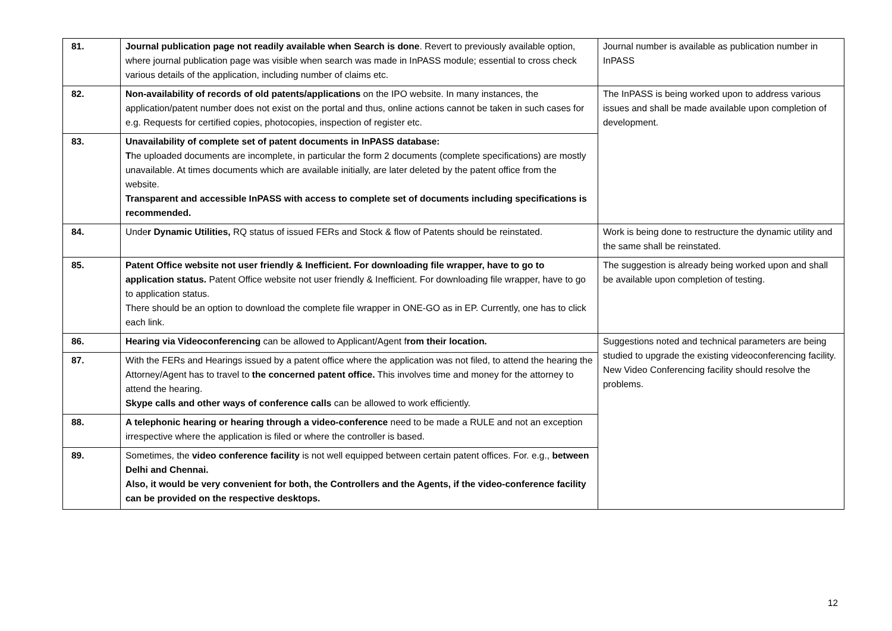| 81. | Journal publication page not readily available when Search is done . Revert to previously available option, where journal publication page was visible when search was made in InPASS module; essential to cross check various details of the application, including number of claims etc. | Journal number is available as publication number in InPASS |
| 82. | Non-availability of records of old patents/applications on the IPO website. In many instances, the application/patent number does not exist on the portal and thus, online actions cannot be taken in such cases for e.g. Requests for certified copies, photocopies, inspection of register etc. | The InPASS is being worked upon to address various issues and shall be made available upon completion of development. |
| 83. | Unavailability of complete set of patent documents in InPASS database: T he uploaded documents are incomplete, in particular the form 2 documents (complete specifications) are mostly unavailable. At times documents which are available initially, are later deleted by the patent office from the website. Transparent and accessible InPASS with access to complete set of documents including specifications is recommended. | |
| 84. | Unde r Dynamic Utilities, RQ status of issued FERs and Stock & flow of Patents should be reinstated. | Work is being done to restructure the dynamic utility and the same shall be reinstated. |
| 85. | Patent Office website not user friendly & Inefficient. For downloading file wrapper, have to go to application status. Patent Office website not user friendly & Inefficient. For downloading file wrapper, have to go to application status. There should be an option to download the complete file wrapper in ONE-GO as in EP. Currently, one has to click each link. | The suggestion is already being worked upon and shall be available upon completion of testing. |
| 86. | Hearing via Videoconferencing can be allowed to Applicant/Agent f rom their location. | Suggestions noted and technical parameters are being studied to upgrade the existing videoconferencing facility. New Video Conferencing facility should resolve the problems. |
| 87. | With the FERs and Hearings issued by a patent office where the application was not filed, to attend the hearing the Attorney/Agent has to travel to the concerned patent office. This involves time and money for the attorney to attend the hearing. Skype calls and other ways of conference calls can be allowed to work efficiently. | |
| 88. | A telephonic hearing or hearing through a video-conference need to be made a RULE and not an exception irrespective where the application is filed or where the controller is based. | |
| 89. | Sometimes, the video conference facility is not well equipped between certain patent offices. For. e.g., between Delhi and Chennai. Also, it would be very convenient for both, the Controllers and the Agents, if the video-conference facility can be provided on the respective desktops. | |
12